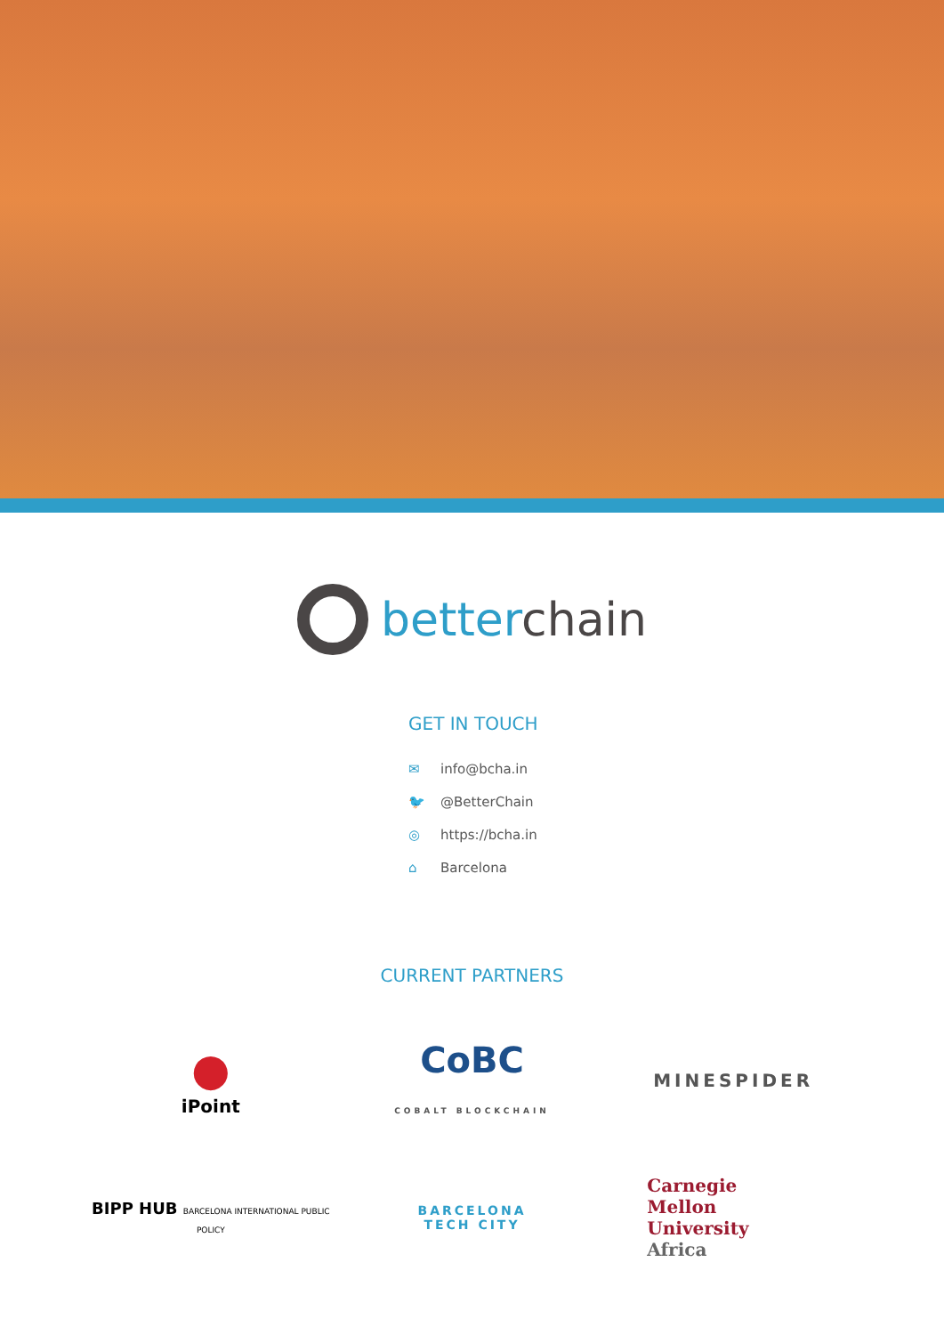betterchain
GET IN TOUCH
✉ info@bcha.in
🐦 @BetterChain
◎ https://bcha.in
⌂ Barcelona
CURRENT PARTNERS
●
iPoint
CoBC
COBALT BLOCKCHAIN
MINESPIDER
BIPP HUB BARCELONA INTERNATIONAL PUBLIC POLICY
BARCELONA
TECH CITY
Carnegie
Mellon
University
Africa